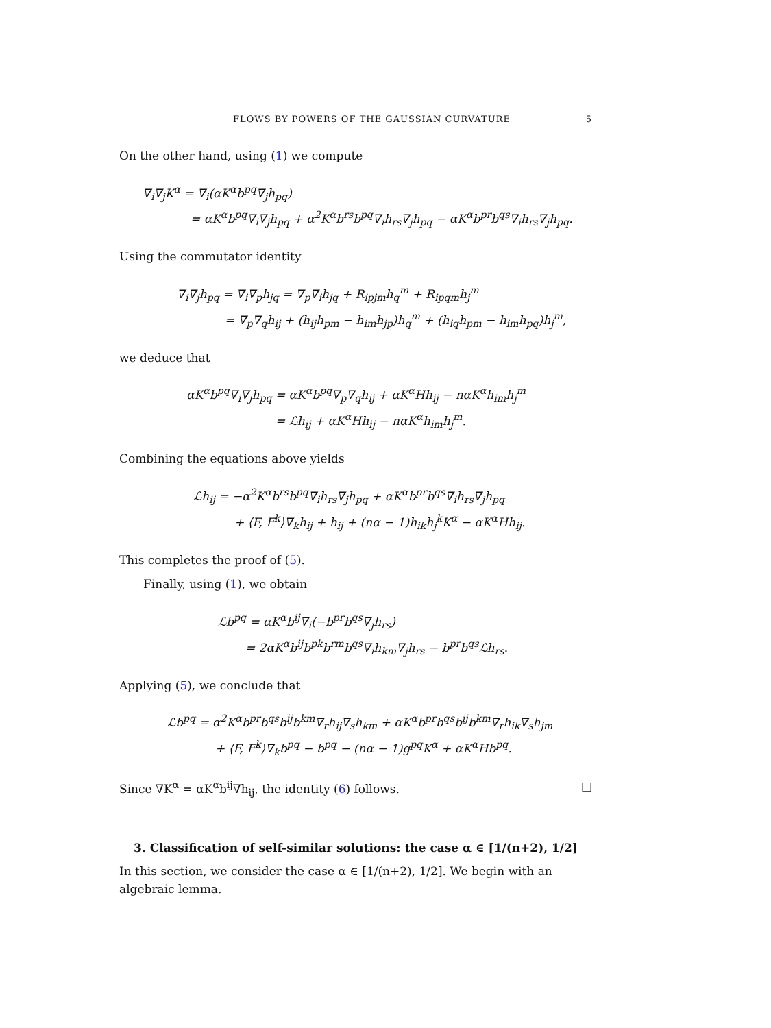FLOWS BY POWERS OF THE GAUSSIAN CURVATURE 5
On the other hand, using (1) we compute
∇<sub>i</sub>∇<sub>j</sub>K<sup>α</sup> = ∇<sub>i</sub>(αK<sup>α</sup>b<sup>pq</sup>∇<sub>j</sub>h<sub>pq</sub>)
= αK<sup>α</sup>b<sup>pq</sup>∇<sub>i</sub>∇<sub>j</sub>h<sub>pq</sub> + α<sup>2</sup>K<sup>α</sup>b<sup>rs</sup>b<sup>pq</sup>∇<sub>i</sub>h<sub>rs</sub>∇<sub>j</sub>h<sub>pq</sub> − αK<sup>α</sup>b<sup>pr</sup>b<sup>qs</sup>∇<sub>i</sub>h<sub>rs</sub>∇<sub>j</sub>h<sub>pq</sub>.
Using the commutator identity
∇<sub>i</sub>∇<sub>j</sub>h<sub>pq</sub> = ∇<sub>i</sub>∇<sub>p</sub>h<sub>jq</sub> = ∇<sub>p</sub>∇<sub>i</sub>h<sub>jq</sub> + R<sub>ipjm</sub>h<sub>q</sub><sup>m</sup> + R<sub>ipqm</sub>h<sub>j</sub><sup>m</sup>
= ∇<sub>p</sub>∇<sub>q</sub>h<sub>ij</sub> + (h<sub>ij</sub>h<sub>pm</sub> − h<sub>im</sub>h<sub>jp</sub>)h<sub>q</sub><sup>m</sup> + (h<sub>iq</sub>h<sub>pm</sub> − h<sub>im</sub>h<sub>pq</sub>)h<sub>j</sub><sup>m</sup>,
we deduce that
αK<sup>α</sup>b<sup>pq</sup>∇<sub>i</sub>∇<sub>j</sub>h<sub>pq</sub> = αK<sup>α</sup>b<sup>pq</sup>∇<sub>p</sub>∇<sub>q</sub>h<sub>ij</sub> + αK<sup>α</sup>Hh<sub>ij</sub> − nαK<sup>α</sup>h<sub>im</sub>h<sub>j</sub><sup>m</sup>
= ℒh<sub>ij</sub> + αK<sup>α</sup>Hh<sub>ij</sub> − nαK<sup>α</sup>h<sub>im</sub>h<sub>j</sub><sup>m</sup>.
Combining the equations above yields
ℒh<sub>ij</sub> = −α<sup>2</sup>K<sup>α</sup>b<sup>rs</sup>b<sup>pq</sup>∇<sub>i</sub>h<sub>rs</sub>∇<sub>j</sub>h<sub>pq</sub> + αK<sup>α</sup>b<sup>pr</sup>b<sup>qs</sup>∇<sub>i</sub>h<sub>rs</sub>∇<sub>j</sub>h<sub>pq</sub>
+ ⟨F, F<sup>k</sup>⟩∇<sub>k</sub>h<sub>ij</sub> + h<sub>ij</sub> + (nα − 1)h<sub>ik</sub>h<sub>j</sub><sup>k</sup>K<sup>α</sup> − αK<sup>α</sup>Hh<sub>ij</sub>.
This completes the proof of (5).
Finally, using (1), we obtain
ℒb<sup>pq</sup> = αK<sup>α</sup>b<sup>ij</sup>∇<sub>i</sub>(−b<sup>pr</sup>b<sup>qs</sup>∇<sub>j</sub>h<sub>rs</sub>)
= 2αK<sup>α</sup>b<sup>ij</sup>b<sup>pk</sup>b<sup>rm</sup>b<sup>qs</sup>∇<sub>i</sub>h<sub>km</sub>∇<sub>j</sub>h<sub>rs</sub> − b<sup>pr</sup>b<sup>qs</sup>ℒh<sub>rs</sub>.
Applying (5), we conclude that
ℒb<sup>pq</sup> = α<sup>2</sup>K<sup>α</sup>b<sup>pr</sup>b<sup>qs</sup>b<sup>ij</sup>b<sup>km</sup>∇<sub>r</sub>h<sub>ij</sub>∇<sub>s</sub>h<sub>km</sub> + αK<sup>α</sup>b<sup>pr</sup>b<sup>qs</sup>b<sup>ij</sup>b<sup>km</sup>∇<sub>r</sub>h<sub>ik</sub>∇<sub>s</sub>h<sub>jm</sub>
+ ⟨F, F<sup>k</sup>⟩∇<sub>k</sub>b<sup>pq</sup> − b<sup>pq</sup> − (nα − 1)g<sup>pq</sup>K<sup>α</sup> + αK<sup>α</sup>Hb<sup>pq</sup>.
Since ∇K<sup>α</sup> = αK<sup>α</sup>b<sup>ij</sup>∇h<sub>ij</sub>, the identity (6) follows. □
3. Classification of self-similar solutions: the case α ∈ [1/(n+2), 1/2]
In this section, we consider the case α ∈ [1/(n+2), 1/2]. We begin with an algebraic lemma.